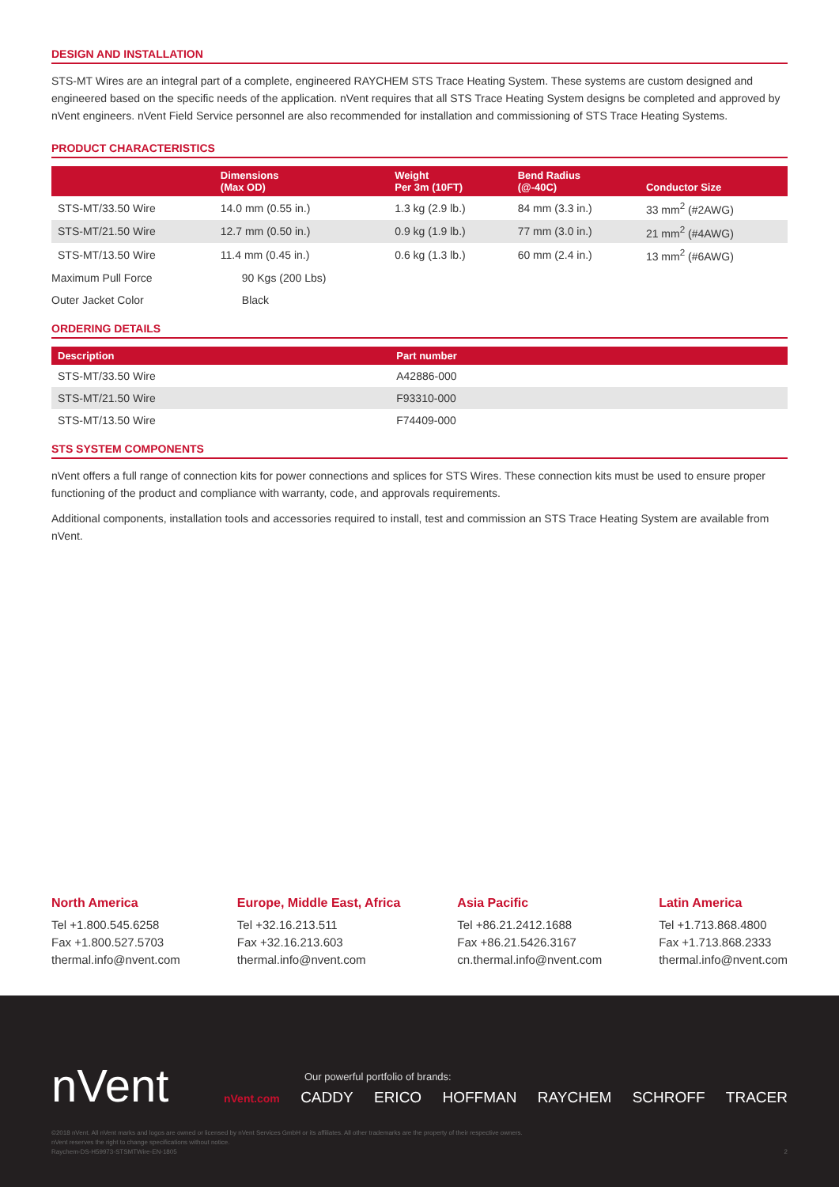DESIGN AND INSTALLATION
STS-MT Wires are an integral part of a complete, engineered RAYCHEM STS Trace Heating System. These systems are custom designed and engineered based on the specific needs of the application. nVent requires that all STS Trace Heating System designs be completed and approved by nVent engineers. nVent Field Service personnel are also recommended for installation and commissioning of STS Trace Heating Systems.
PRODUCT CHARACTERISTICS
| | Dimensions (Max OD) | Weight Per 3m (10FT) | Bend Radius (@-40C) | Conductor Size |
| --- | --- | --- | --- | --- |
| STS-MT/33.50 Wire | 14.0 mm (0.55 in.) | 1.3 kg (2.9 lb.) | 84 mm (3.3 in.) | 33 mm<sup>2</sup> (#2AWG) |
| STS-MT/21.50 Wire | 12.7 mm (0.50 in.) | 0.9 kg (1.9 lb.) | 77 mm (3.0 in.) | 21 mm<sup>2</sup> (#4AWG) |
| STS-MT/13.50 Wire | 11.4 mm (0.45 in.) | 0.6 kg (1.3 lb.) | 60 mm (2.4 in.) | 13 mm<sup>2</sup> (#6AWG) |
| Maximum Pull Force | 90 Kgs (200 Lbs) | | | |
| Outer Jacket Color | Black | | | |
ORDERING DETAILS
| Description | Part number |
| --- | --- |
| STS-MT/33.50 Wire | A42886-000 |
| STS-MT/21.50 Wire | F93310-000 |
| STS-MT/13.50 Wire | F74409-000 |
STS SYSTEM COMPONENTS
nVent offers a full range of connection kits for power connections and splices for STS Wires. These connection kits must be used to ensure proper functioning of the product and compliance with warranty, code, and approvals requirements.
Additional components, installation tools and accessories required to install, test and commission an STS Trace Heating System are available from nVent.
North America
Tel +1.800.545.6258
Fax +1.800.527.5703
thermal.info@nvent.com
Europe, Middle East, Africa
Tel +32.16.213.511
Fax +32.16.213.603
thermal.info@nvent.com
Asia Pacific
Tel +86.21.2412.1688
Fax +86.21.5426.3167
cn.thermal.info@nvent.com
Latin America
Tel +1.713.868.4800
Fax +1.713.868.2333
thermal.info@nvent.com
nVent
Our powerful portfolio of brands:
nVent.com CADDY ERICO HOFFMAN RAYCHEM SCHROFF TRACER
©2018 nVent. All nVent marks and logos are owned or licensed by nVent Services GmbH or its affiliates. All other trademarks are the property of their respective owners.
nVent reserves the right to change specifications without notice.
Raychem-DS-H59973-STSMTWire-EN-1805 2